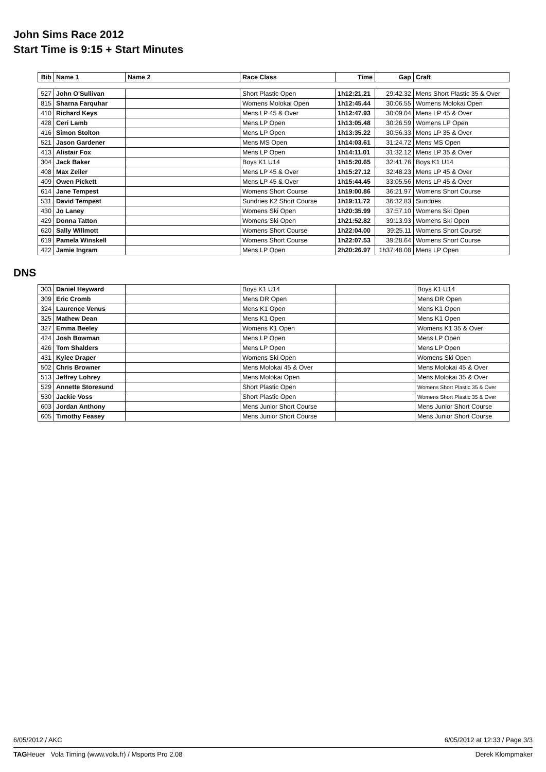John Sims Race 2012
Start Time is 9:15 + Start Minutes
| Bib | Name 1 | Name 2 | Race Class | Time | Gap | Craft |
| --- | --- | --- | --- | --- | --- | --- |
| 527 | John O'Sullivan | | Short Plastic Open | 1h12:21.21 | 29:42.32 | Mens Short Plastic 35 & Over |
| 815 | Sharna Farquhar | | Womens Molokai Open | 1h12:45.44 | 30:06.55 | Womens Molokai Open |
| 410 | Richard Keys | | Mens LP 45 & Over | 1h12:47.93 | 30:09.04 | Mens LP 45 & Over |
| 428 | Ceri Lamb | | Mens LP Open | 1h13:05.48 | 30:26.59 | Womens LP Open |
| 416 | Simon Stolton | | Mens LP Open | 1h13:35.22 | 30:56.33 | Mens LP 35 & Over |
| 521 | Jason Gardener | | Mens MS Open | 1h14:03.61 | 31:24.72 | Mens MS Open |
| 413 | Alistair Fox | | Mens LP Open | 1h14:11.01 | 31:32.12 | Mens LP 35 & Over |
| 304 | Jack Baker | | Boys K1 U14 | 1h15:20.65 | 32:41.76 | Boys K1 U14 |
| 408 | Max Zeller | | Mens LP 45 & Over | 1h15:27.12 | 32:48.23 | Mens LP 45 & Over |
| 409 | Owen Pickett | | Mens LP 45 & Over | 1h15:44.45 | 33:05.56 | Mens LP 45 & Over |
| 614 | Jane Tempest | | Womens Short Course | 1h19:00.86 | 36:21.97 | Womens Short Course |
| 531 | David Tempest | | Sundries K2 Short Course | 1h19:11.72 | 36:32.83 | Sundries |
| 430 | Jo Laney | | Womens Ski Open | 1h20:35.99 | 37:57.10 | Womens Ski Open |
| 429 | Donna Tatton | | Womens Ski Open | 1h21:52.82 | 39:13.93 | Womens Ski Open |
| 620 | Sally Willmott | | Womens Short Course | 1h22:04.00 | 39:25.11 | Womens Short Course |
| 619 | Pamela Winskell | | Womens Short Course | 1h22:07.53 | 39:28.64 | Womens Short Course |
| 422 | Jamie Ingram | | Mens LP Open | 2h20:26.97 | 1h37:48.08 | Mens LP Open |
DNS
| 303 | Daniel Heyward | | Boys K1 U14 | | Boys K1 U14 |
| 309 | Eric Cromb | | Mens DR Open | | Mens DR Open |
| 324 | Laurence Venus | | Mens K1 Open | | Mens K1 Open |
| 325 | Mathew Dean | | Mens K1 Open | | Mens K1 Open |
| 327 | Emma Beeley | | Womens K1 Open | | Womens K1 35 & Over |
| 424 | Josh Bowman | | Mens LP Open | | Mens LP Open |
| 426 | Tom Shalders | | Mens LP Open | | Mens LP Open |
| 431 | Kylee Draper | | Womens Ski Open | | Womens Ski Open |
| 502 | Chris Browner | | Mens Molokai 45 & Over | | Mens Molokai 45 & Over |
| 513 | Jeffrey Lohrey | | Mens Molokai Open | | Mens Molokai 35 & Over |
| 529 | Annette Storesund | | Short Plastic Open | | Womens Short Plastic 35 & Over |
| 530 | Jackie Voss | | Short Plastic Open | | Womens Short Plastic 35 & Over |
| 603 | Jordan Anthony | | Mens Junior Short Course | | Mens Junior Short Course |
| 605 | Timothy Feasey | | Mens Junior Short Course | | Mens Junior Short Course |
6/05/2012 / AKC 6/05/2012 at 12:33 / Page 3/3
TAGHeuer Vola Timing (www.vola.fr) / Msports Pro 2.08 Derek Klompmaker